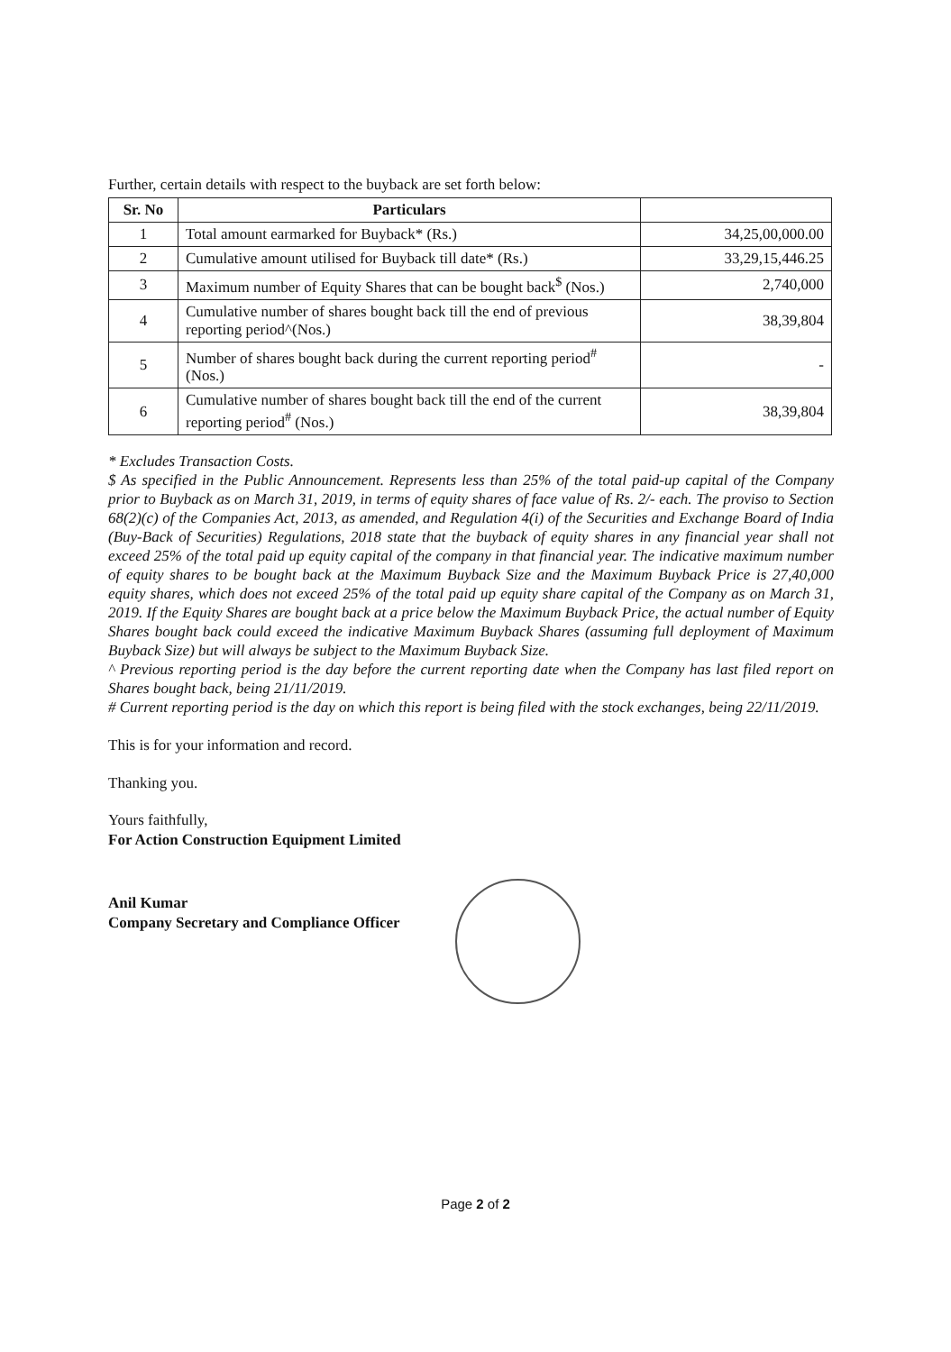Further, certain details with respect to the buyback are set forth below:
| Sr. No | Particulars | |
| --- | --- | --- |
| 1 | Total amount earmarked for Buyback* (Rs.) | 34,25,00,000.00 |
| 2 | Cumulative amount utilised for Buyback till date* (Rs.) | 33,29,15,446.25 |
| 3 | Maximum number of Equity Shares that can be bought back<sup>$</sup> (Nos.) | 2,740,000 |
| 4 | Cumulative number of shares bought back till the end of previous reporting period^(Nos.) | 38,39,804 |
| 5 | Number of shares bought back during the current reporting period<sup>#</sup> (Nos.) | - |
| 6 | Cumulative number of shares bought back till the end of the current reporting period<sup>#</sup> (Nos.) | 38,39,804 |
* Excludes Transaction Costs.
$ As specified in the Public Announcement. Represents less than 25% of the total paid-up capital of the Company prior to Buyback as on March 31, 2019, in terms of equity shares of face value of Rs. 2/- each. The proviso to Section 68(2)(c) of the Companies Act, 2013, as amended, and Regulation 4(i) of the Securities and Exchange Board of India (Buy-Back of Securities) Regulations, 2018 state that the buyback of equity shares in any financial year shall not exceed 25% of the total paid up equity capital of the company in that financial year. The indicative maximum number of equity shares to be bought back at the Maximum Buyback Size and the Maximum Buyback Price is 27,40,000 equity shares, which does not exceed 25% of the total paid up equity share capital of the Company as on March 31, 2019. If the Equity Shares are bought back at a price below the Maximum Buyback Price, the actual number of Equity Shares bought back could exceed the indicative Maximum Buyback Shares (assuming full deployment of Maximum Buyback Size) but will always be subject to the Maximum Buyback Size.
^ Previous reporting period is the day before the current reporting date when the Company has last filed report on Shares bought back, being 21/11/2019.
# Current reporting period is the day on which this report is being filed with the stock exchanges, being 22/11/2019.
This is for your information and record.
Thanking you.
Yours faithfully,
For Action Construction Equipment Limited
Anil Kumar
Company Secretary and Compliance Officer
Page 2 of 2